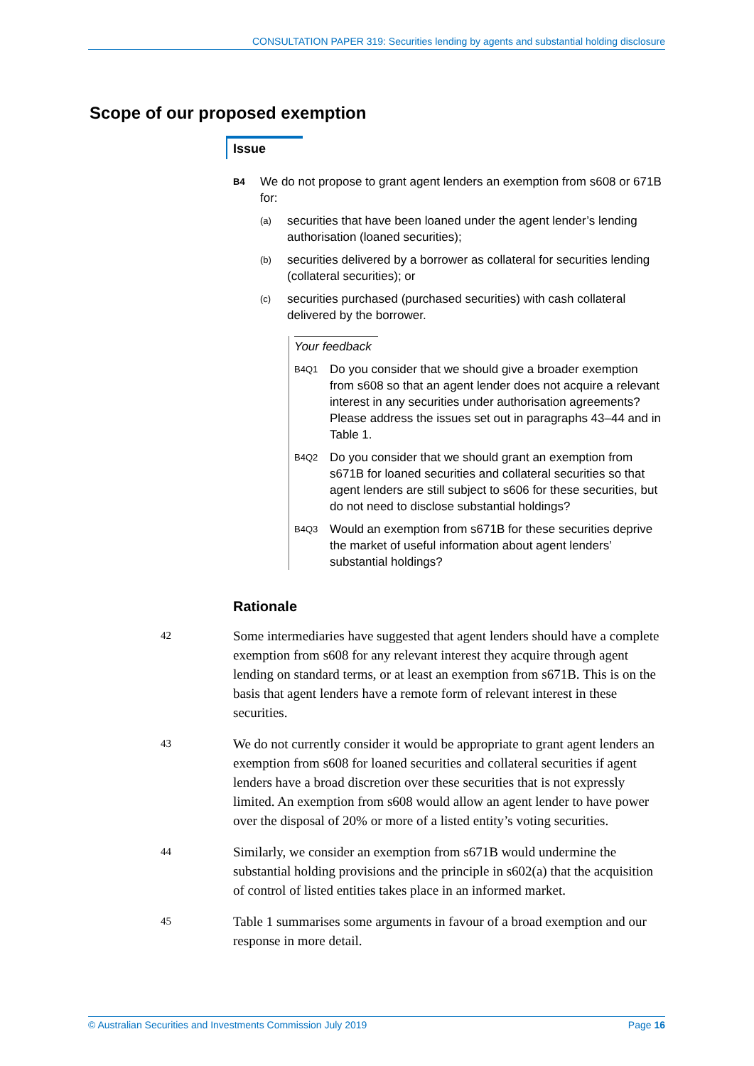CONSULTATION PAPER 319: Securities lending by agents and substantial holding disclosure
Scope of our proposed exemption
Issue
B4
We do not propose to grant agent lenders an exemption from s608 or 671B for:
(a)
securities that have been loaned under the agent lender’s lending authorisation (loaned securities);
(b)
securities delivered by a borrower as collateral for securities lending (collateral securities); or
(c)
securities purchased (purchased securities) with cash collateral delivered by the borrower.
Your feedback
B4Q1
Do you consider that we should give a broader exemption from s608 so that an agent lender does not acquire a relevant interest in any securities under authorisation agreements? Please address the issues set out in paragraphs 43–44 and in Table 1.
B4Q2
Do you consider that we should grant an exemption from s671B for loaned securities and collateral securities so that agent lenders are still subject to s606 for these securities, but do not need to disclose substantial holdings?
B4Q3
Would an exemption from s671B for these securities deprive the market of useful information about agent lenders’ substantial holdings?
Rationale
42
Some intermediaries have suggested that agent lenders should have a complete exemption from s608 for any relevant interest they acquire through agent lending on standard terms, or at least an exemption from s671B. This is on the basis that agent lenders have a remote form of relevant interest in these securities.
43
We do not currently consider it would be appropriate to grant agent lenders an exemption from s608 for loaned securities and collateral securities if agent lenders have a broad discretion over these securities that is not expressly limited. An exemption from s608 would allow an agent lender to have power over the disposal of 20% or more of a listed entity’s voting securities.
44
Similarly, we consider an exemption from s671B would undermine the substantial holding provisions and the principle in s602(a) that the acquisition of control of listed entities takes place in an informed market.
45
Table 1 summarises some arguments in favour of a broad exemption and our response in more detail.
© Australian Securities and Investments Commission July 2019 Page 16